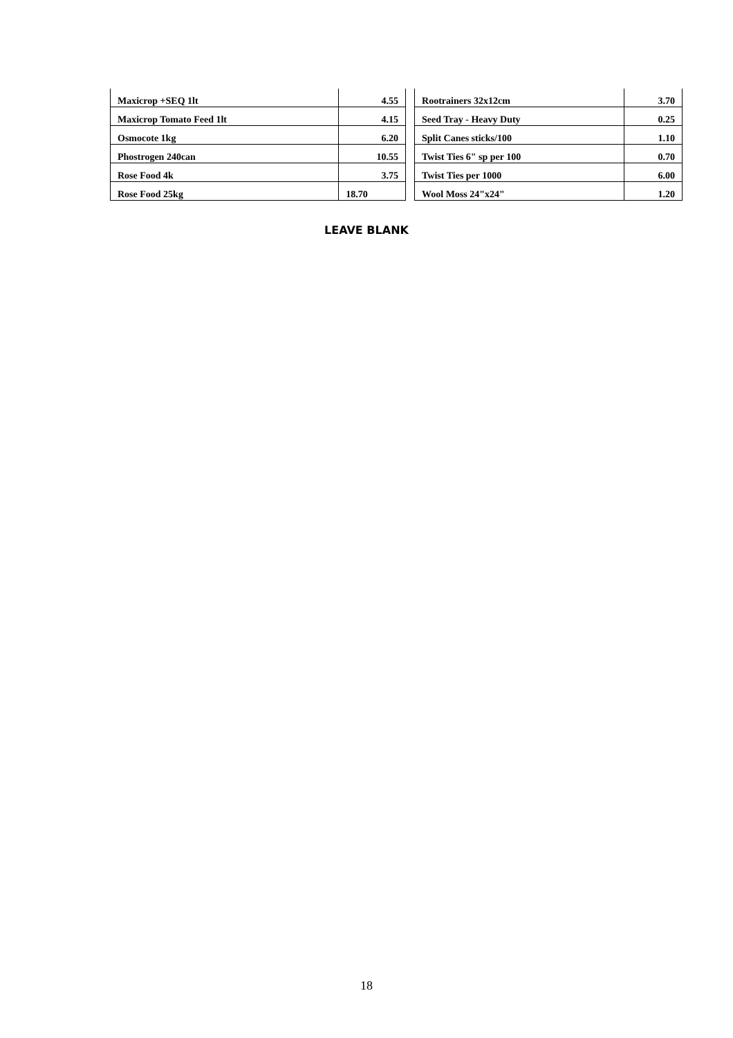| Maxicrop +SEQ 1lt | 4.55 | | Rootrainers 32x12cm | 3.70 |
| Maxicrop Tomato Feed 1lt | 4.15 | | Seed Tray - Heavy Duty | 0.25 |
| Osmocote 1kg | 6.20 | | Split Canes sticks/100 | 1.10 |
| Phostrogen 240can | 10.55 | | Twist Ties 6" sp per 100 | 0.70 |
| Rose Food 4k | 3.75 | | Twist Ties per 1000 | 6.00 |
| Rose Food 25kg | 18.70 | | Wool Moss 24"x24" | 1.20 |
LEAVE BLANK
18